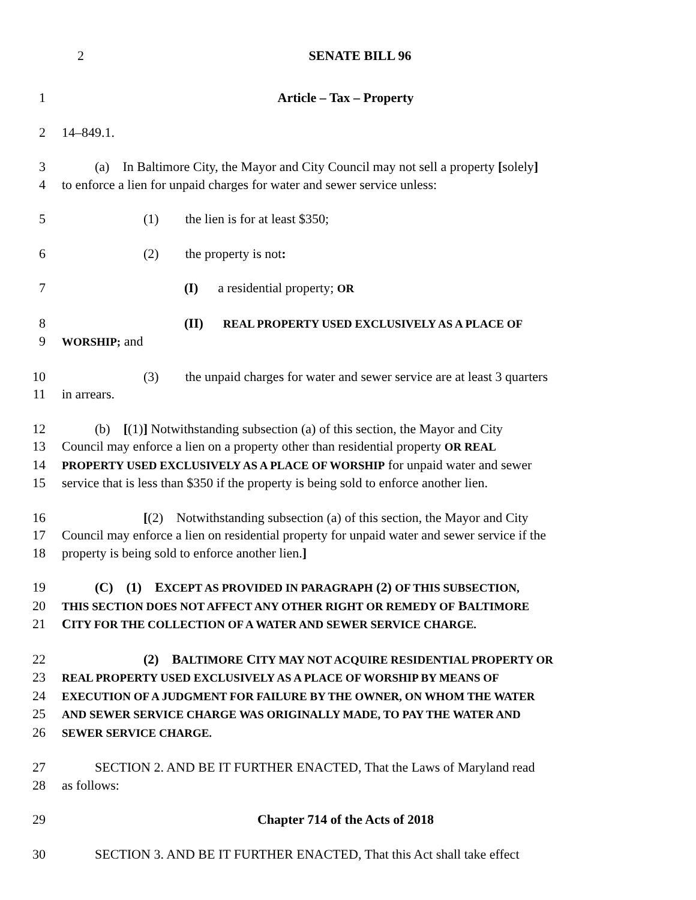2 SENATE BILL 96
1 Article – Tax – Property
2 14–849.1.
3    (a) In Baltimore City, the Mayor and City Council may not sell a property [solely]
4 to enforce a lien for unpaid charges for water and sewer service unless:
5 (1)  the lien is for at least $350;
6 (2)  the property is not:
7 (I)  a residential property; OR
8 (II)  REAL PROPERTY USED EXCLUSIVELY AS A PLACE OF
9
WORSHIP; and
10 (3)  the unpaid charges for water and sewer service are at least 3 quarters
11 in arrears.
12    (b) [(1)] Notwithstanding subsection (a) of this section, the Mayor and City
13 Council may enforce a lien on a property other than residential property OR REAL
14
PROPERTY USED EXCLUSIVELY AS A PLACE OF WORSHIP for unpaid water and sewer
15 service that is less than $350 if the property is being sold to enforce another lien.
16 [(2) Notwithstanding subsection (a) of this section, the Mayor and City
17 Council may enforce a lien on residential property for unpaid water and sewer service if the
18 property is being sold to enforce another lien.]
19    (C) (1) EXCEPT AS PROVIDED IN PARAGRAPH (2) OF THIS SUBSECTION,
20
THIS SECTION DOES NOT AFFECT ANY OTHER RIGHT OR REMEDY OF BALTIMORE
21 CITY FOR THE COLLECTION OF A WATER AND SEWER SERVICE CHARGE.
22 (2) BALTIMORE CITY MAY NOT ACQUIRE RESIDENTIAL PROPERTY OR
23
REAL PROPERTY USED EXCLUSIVELY AS A PLACE OF WORSHIP BY MEANS OF
24
EXECUTION OF A JUDGMENT FOR FAILURE BY THE OWNER, ON WHOM THE WATER
25
AND SEWER SERVICE CHARGE WAS ORIGINALLY MADE, TO PAY THE WATER AND
26
SEWER SERVICE CHARGE.
27    SECTION 2. AND BE IT FURTHER ENACTED, That the Laws of Maryland read
28 as follows:
29 Chapter 714 of the Acts of 2018
30    SECTION 3. AND BE IT FURTHER ENACTED, That this Act shall take effect